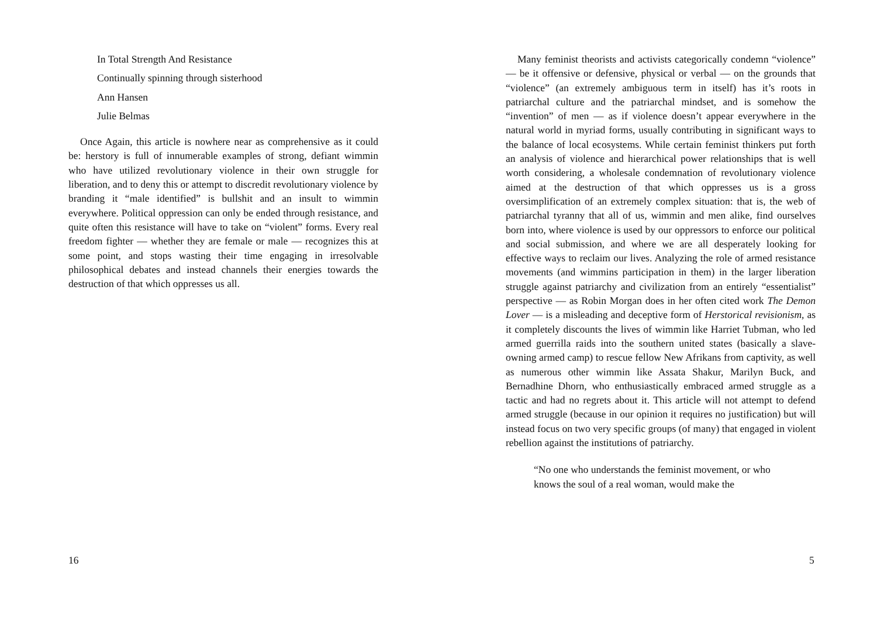In Total Strength And Resistance
Continually spinning through sisterhood
Ann Hansen
Julie Belmas
Once Again, this article is nowhere near as comprehensive as it could be: herstory is full of innumerable examples of strong, defiant wimmin who have utilized revolutionary violence in their own struggle for liberation, and to deny this or attempt to discredit revolutionary violence by branding it “male identified” is bullshit and an insult to wimmin everywhere. Political oppression can only be ended through resistance, and quite often this resistance will have to take on “violent” forms. Every real freedom fighter — whether they are female or male — recognizes this at some point, and stops wasting their time engaging in irresolvable philosophical debates and instead channels their energies towards the destruction of that which oppresses us all.
16
Many feminist theorists and activists categorically condemn “violence” — be it offensive or defensive, physical or verbal — on the grounds that “violence” (an extremely ambiguous term in itself) has it’s roots in patriarchal culture and the patriarchal mindset, and is somehow the “invention” of men — as if violence doesn’t appear everywhere in the natural world in myriad forms, usually contributing in significant ways to the balance of local ecosystems. While certain feminist thinkers put forth an analysis of violence and hierarchical power relationships that is well worth considering, a wholesale condemnation of revolutionary violence aimed at the destruction of that which oppresses us is a gross oversimplification of an extremely complex situation: that is, the web of patriarchal tyranny that all of us, wimmin and men alike, find ourselves born into, where violence is used by our oppressors to enforce our political and social submission, and where we are all desperately looking for effective ways to reclaim our lives. Analyzing the role of armed resistance movements (and wimmins participation in them) in the larger liberation struggle against patriarchy and civilization from an entirely “essentialist” perspective — as Robin Morgan does in her often cited work The Demon Lover — is a misleading and deceptive form of Herstorical revisionism, as it completely discounts the lives of wimmin like Harriet Tubman, who led armed guerrilla raids into the southern united states (basically a slave-owning armed camp) to rescue fellow New Afrikans from captivity, as well as numerous other wimmin like Assata Shakur, Marilyn Buck, and Bernadhine Dhorn, who enthusiastically embraced armed struggle as a tactic and had no regrets about it. This article will not attempt to defend armed struggle (because in our opinion it requires no justification) but will instead focus on two very specific groups (of many) that engaged in violent rebellion against the institutions of patriarchy.
“No one who understands the feminist movement, or who knows the soul of a real woman, would make the
5